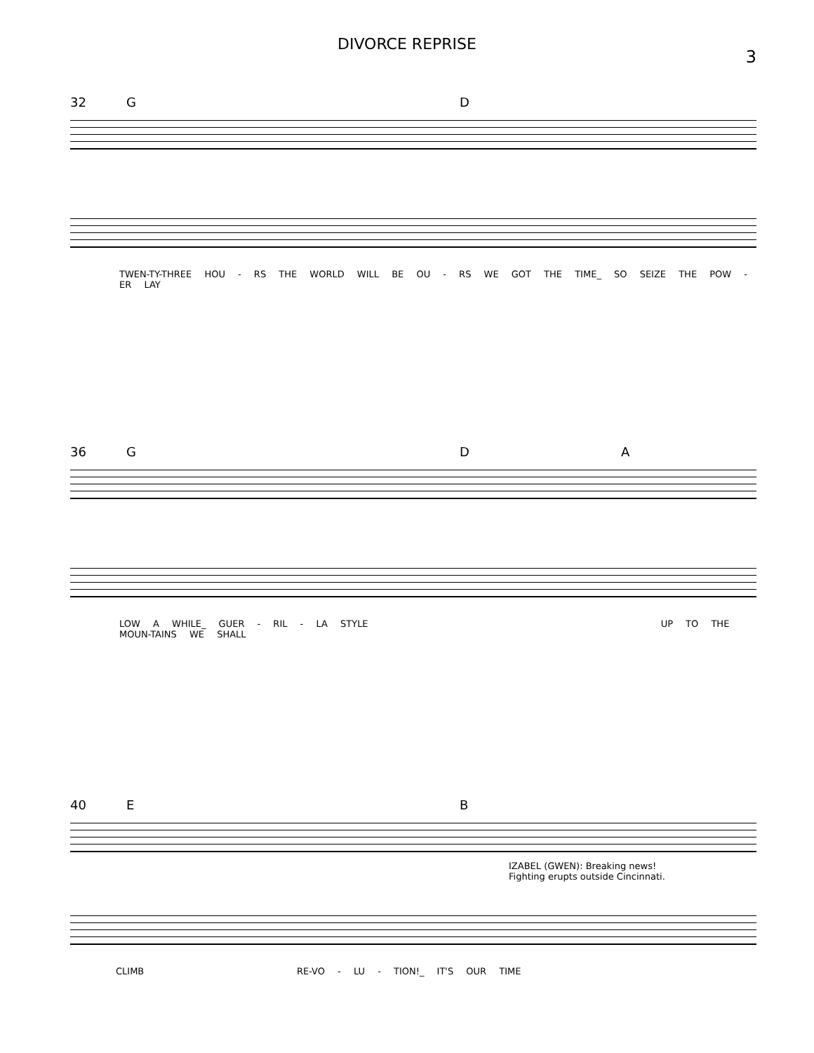DIVORCE REPRISE
3
32 G D
TWEN-TY-THREE HOU - RS THE WORLD WILL BE OU - RS WE GOT THE TIME_ SO SEIZE THE POW - ER LAY
36 G D A
LOW A WHILE_ GUER - RIL - LA STYLE UP TO THE MOUN-TAINS WE SHALL
40 E B
IZABEL (GWEN): Breaking news!
Fighting erupts outside Cincinnati.
CLIMB RE-VO - LU - TION!_ IT'S OUR TIME